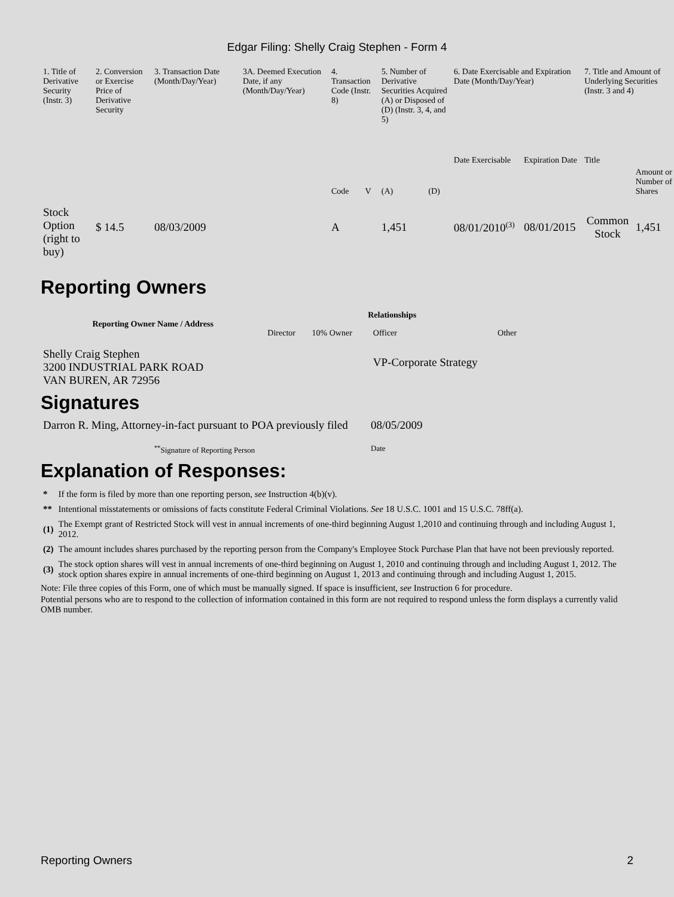Edgar Filing: Shelly Craig Stephen - Form 4
| 1. Title of Derivative Security (Instr. 3) | 2. Conversion or Exercise Price of Derivative Security | 3. Transaction Date (Month/Day/Year) | 3A. Deemed Execution Date, if any (Month/Day/Year) | 4. Transaction Code (Instr. 8) | | 5. Number of Derivative Securities Acquired (A) or Disposed of (D) (Instr. 3, 4, and 5) | | 6. Date Exercisable and Expiration Date (Month/Day/Year) | | 7. Title and Amount of Underlying Securities (Instr. 3 and 4) | |
| | | | | Code | V | (A) | (D) | Date Exercisable | Expiration Date | Title | Amount or Number of Shares |
| Stock Option (right to buy) | $ 14.5 | 08/03/2009 | | A | | 1,451 | | 08/01/2010<sup>(3)</sup> | 08/01/2015 | Common Stock | 1,451 |
Reporting Owners
| Reporting Owner Name / Address | Relationships | | | |
| --- | --- | --- | --- | --- |
| | Director | 10% Owner | Officer | Other |
| Shelly Craig Stephen 3200 INDUSTRIAL PARK ROAD VAN BUREN, AR 72956 | | | VP-Corporate Strategy | |
Signatures
| Darron R. Ming, Attorney-in-fact pursuant to POA previously filed | 08/05/2009 |
| <sup>**</sup> Signature of Reporting Person | Date |
Explanation of Responses:
| * | If the form is filed by more than one reporting person, see Instruction 4(b)(v). |
| ** | Intentional misstatements or omissions of facts constitute Federal Criminal Violations. See 18 U.S.C. 1001 and 15 U.S.C. 78ff(a). |
| (1) | The Exempt grant of Restricted Stock will vest in annual increments of one-third beginning August 1,2010 and continuing through and including August 1, 2012. |
| (2) | The amount includes shares purchased by the reporting person from the Company's Employee Stock Purchase Plan that have not been previously reported. |
| (3) | The stock option shares will vest in annual increments of one-third beginning on August 1, 2010 and continuing through and including August 1, 2012. The stock option shares expire in annual increments of one-third beginning on August 1, 2013 and continuing through and including August 1, 2015. |
Note: File three copies of this Form, one of which must be manually signed. If space is insufficient, see Instruction 6 for procedure.
Potential persons who are to respond to the collection of information contained in this form are not required to respond unless the form displays a currently valid OMB number.
Reporting Owners 2